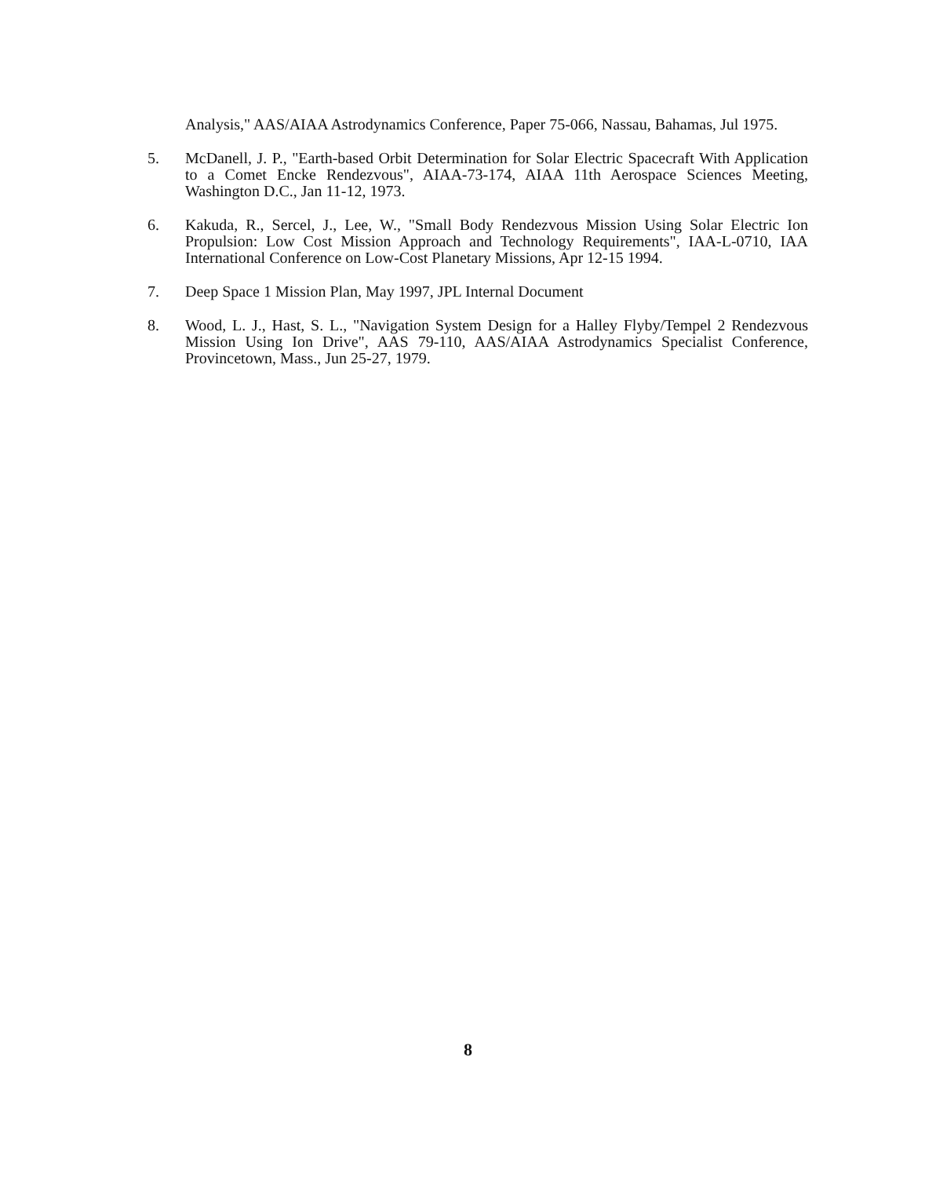Analysis," AAS/AIAA Astrodynamics Conference, Paper 75-066, Nassau, Bahamas, Jul 1975.
5. McDanell, J. P., "Earth-based Orbit Determination for Solar Electric Spacecraft With Application to a Comet Encke Rendezvous", AIAA-73-174, AIAA 11th Aerospace Sciences Meeting, Washington D.C., Jan 11-12, 1973.
6. Kakuda, R., Sercel, J., Lee, W., "Small Body Rendezvous Mission Using Solar Electric Ion Propulsion: Low Cost Mission Approach and Technology Requirements", IAA-L-0710, IAA International Conference on Low-Cost Planetary Missions, Apr 12-15 1994.
7. Deep Space 1 Mission Plan, May 1997, JPL Internal Document
8. Wood, L. J., Hast, S. L., "Navigation System Design for a Halley Flyby/Tempel 2 Rendezvous Mission Using Ion Drive", AAS 79-110, AAS/AIAA Astrodynamics Specialist Conference, Provincetown, Mass., Jun 25-27, 1979.
8